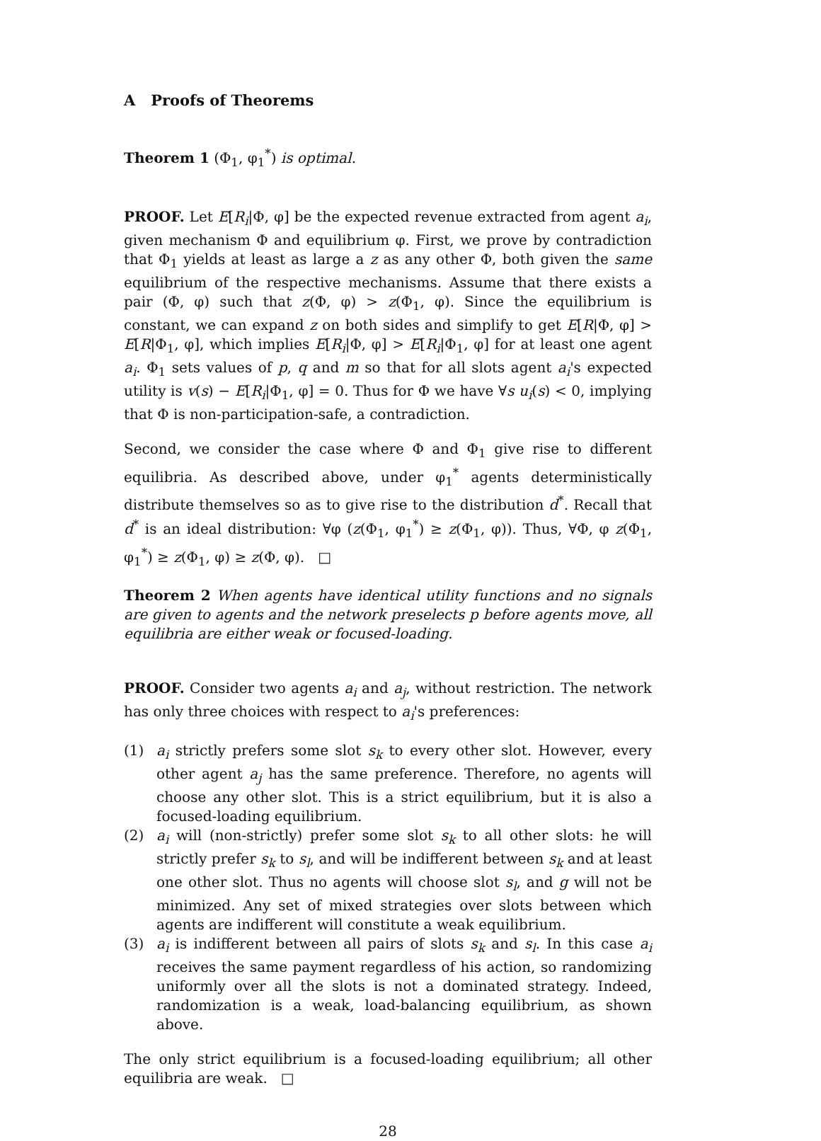A Proofs of Theorems
Theorem 1 (Φ<sub>1</sub>, φ<sub>1</sub><sup>*</sup>) is optimal.
PROOF. Let E[R<sub>i</sub>|Φ, φ] be the expected revenue extracted from agent a<sub>i</sub>, given mechanism Φ and equilibrium φ. First, we prove by contradiction that Φ<sub>1</sub> yields at least as large a z as any other Φ, both given the same equilibrium of the respective mechanisms. Assume that there exists a pair (Φ, φ) such that z(Φ, φ) > z(Φ<sub>1</sub>, φ). Since the equilibrium is constant, we can expand z on both sides and simplify to get E[R|Φ, φ] > E[R|Φ<sub>1</sub>, φ], which implies E[R<sub>i</sub>|Φ, φ] > E[R<sub>i</sub>|Φ<sub>1</sub>, φ] for at least one agent a<sub>i</sub>. Φ<sub>1</sub> sets values of p, q and m so that for all slots agent a<sub>i</sub>'s expected utility is v(s) − E[R<sub>i</sub>|Φ<sub>1</sub>, φ] = 0. Thus for Φ we have ∀s u<sub>i</sub>(s) < 0, implying that Φ is non-participation-safe, a contradiction.
Second, we consider the case where Φ and Φ<sub>1</sub> give rise to different equilibria. As described above, under φ<sub>1</sub><sup>*</sup> agents deterministically distribute themselves so as to give rise to the distribution d<sup>*</sup>. Recall that d<sup>*</sup> is an ideal distribution: ∀φ (z(Φ<sub>1</sub>, φ<sub>1</sub><sup>*</sup>) ≥ z(Φ<sub>1</sub>, φ)). Thus, ∀Φ, φ z(Φ<sub>1</sub>, φ<sub>1</sub><sup>*</sup>) ≥ z(Φ<sub>1</sub>, φ) ≥ z(Φ, φ). □
Theorem 2 When agents have identical utility functions and no signals are given to agents and the network preselects p before agents move, all equilibria are either weak or focused-loading.
PROOF. Consider two agents a<sub>i</sub> and a<sub>j</sub>, without restriction. The network has only three choices with respect to a<sub>i</sub>'s preferences:
(1) a<sub>i</sub> strictly prefers some slot s<sub>k</sub> to every other slot. However, every other agent a<sub>j</sub> has the same preference. Therefore, no agents will choose any other slot. This is a strict equilibrium, but it is also a focused-loading equilibrium.
(2) a<sub>i</sub> will (non-strictly) prefer some slot s<sub>k</sub> to all other slots: he will strictly prefer s<sub>k</sub> to s<sub>l</sub>, and will be indifferent between s<sub>k</sub> and at least one other slot. Thus no agents will choose slot s<sub>l</sub>, and g will not be minimized. Any set of mixed strategies over slots between which agents are indifferent will constitute a weak equilibrium.
(3) a<sub>i</sub> is indifferent between all pairs of slots s<sub>k</sub> and s<sub>l</sub>. In this case a<sub>i</sub> receives the same payment regardless of his action, so randomizing uniformly over all the slots is not a dominated strategy. Indeed, randomization is a weak, load-balancing equilibrium, as shown above.
The only strict equilibrium is a focused-loading equilibrium; all other equilibria are weak. □
28